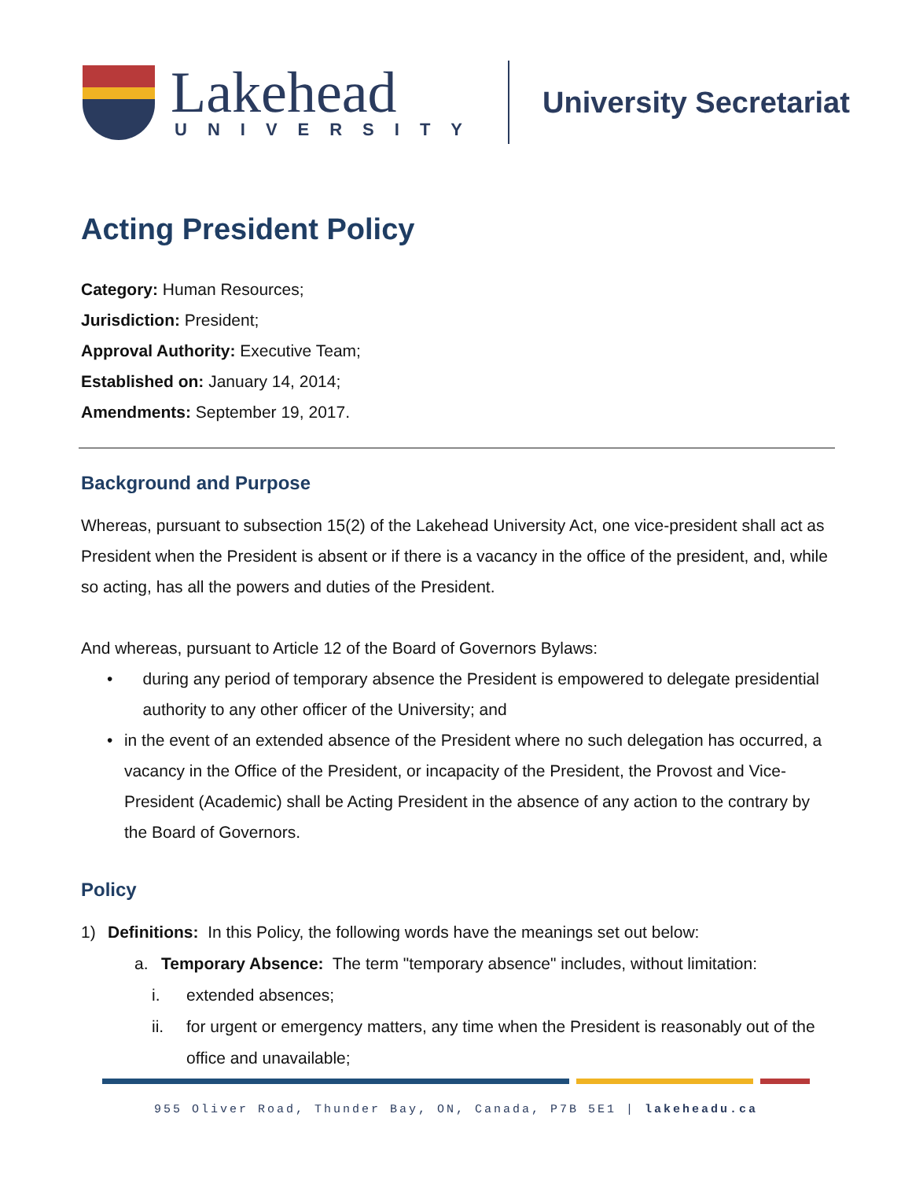Lakehead
UNIVERSITY
University Secretariat
Acting President Policy
Category: Human Resources;
Jurisdiction: President;
Approval Authority: Executive Team;
Established on: January 14, 2014;
Amendments: September 19, 2017.
Background and Purpose
Whereas, pursuant to subsection 15(2) of the Lakehead University Act, one vice-president shall act as President when the President is absent or if there is a vacancy in the office of the president, and, while so acting, has all the powers and duties of the President.
And whereas, pursuant to Article 12 of the Board of Governors Bylaws:
• during any period of temporary absence the President is empowered to delegate presidential authority to any other officer of the University; and
• in the event of an extended absence of the President where no such delegation has occurred, a vacancy in the Office of the President, or incapacity of the President, the Provost and Vice-President (Academic) shall be Acting President in the absence of any action to the contrary by the Board of Governors.
Policy
1) Definitions: In this Policy, the following words have the meanings set out below:
a. Temporary Absence: The term "temporary absence" includes, without limitation:
i. extended absences;
ii. for urgent or emergency matters, any time when the President is reasonably out of the office and unavailable;
955 Oliver Road, Thunder Bay, ON, Canada, P7B 5E1 | lakeheadu.ca